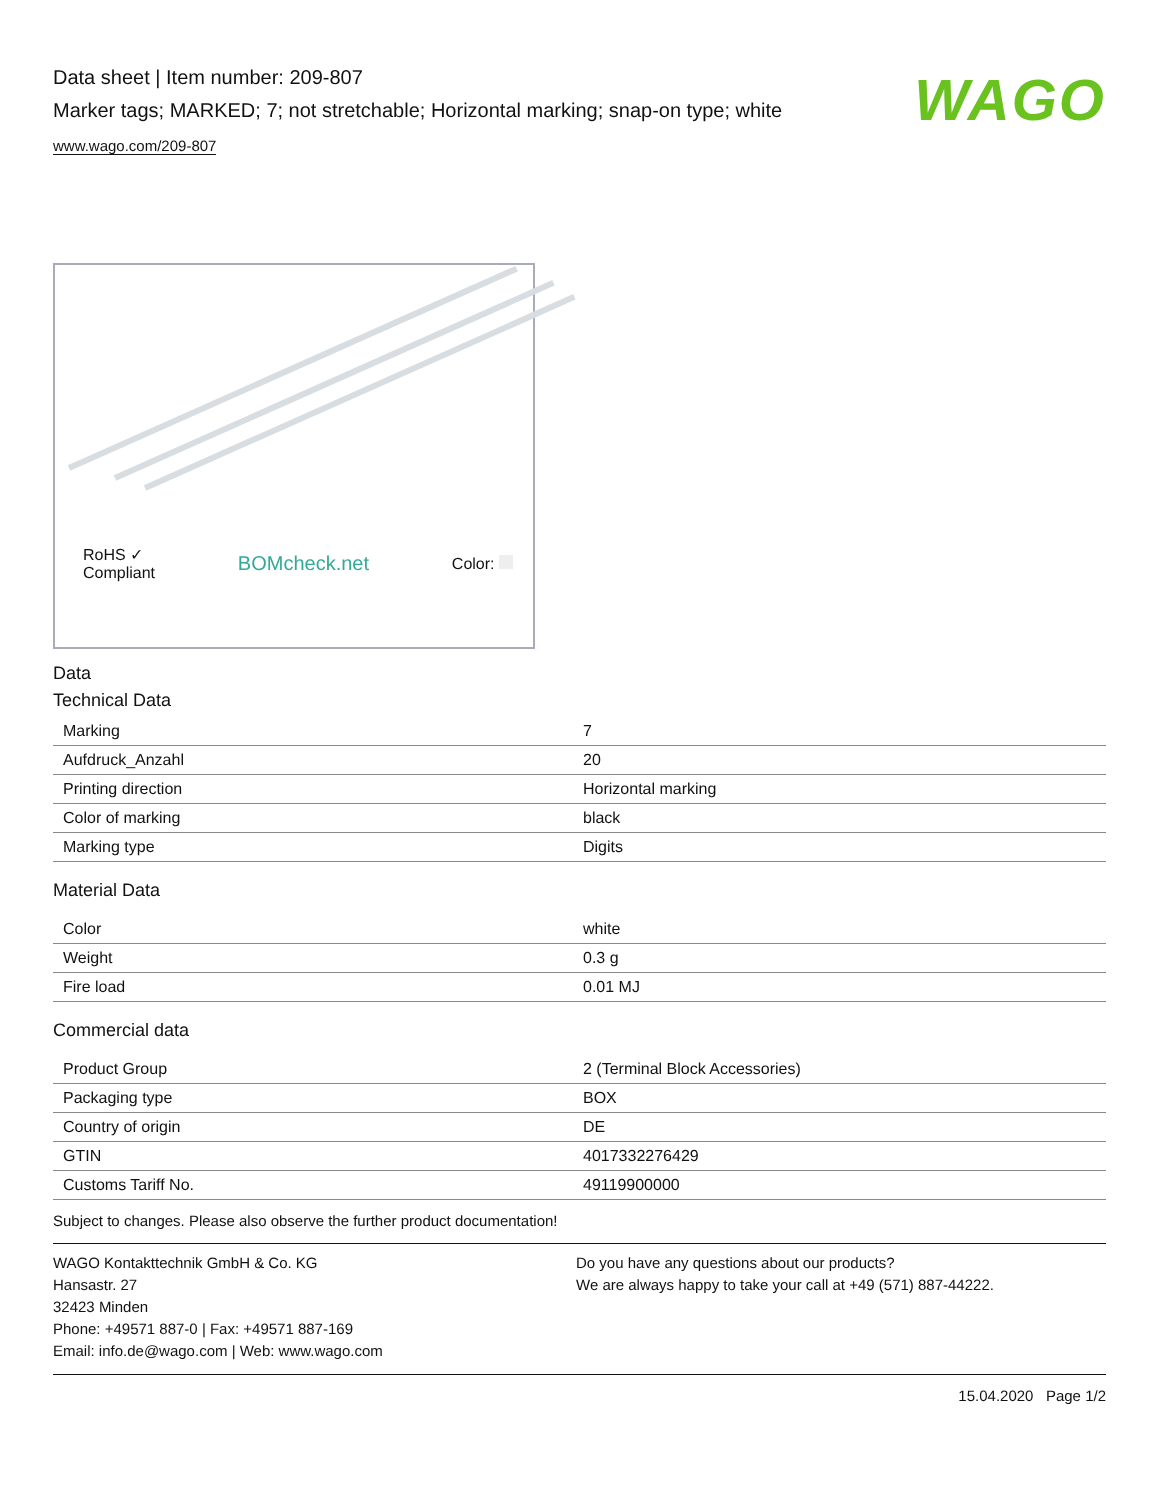Data sheet | Item number: 209-807
Marker tags; MARKED; 7; not stretchable; Horizontal marking; snap-on type; white
www.wago.com/209-807
WAGO
RoHS ✓
Compliant BOMcheck.net Color:
Data
Technical Data
| Marking | 7 |
| Aufdruck_Anzahl | 20 |
| Printing direction | Horizontal marking |
| Color of marking | black |
| Marking type | Digits |
Material Data
| Color | white |
| Weight | 0.3 g |
| Fire load | 0.01 MJ |
Commercial data
| Product Group | 2 (Terminal Block Accessories) |
| Packaging type | BOX |
| Country of origin | DE |
| GTIN | 4017332276429 |
| Customs Tariff No. | 49119900000 |
Subject to changes. Please also observe the further product documentation!
WAGO Kontakttechnik GmbH & Co. KG
Hansastr. 27
32423 Minden
Phone: +49571 887-0 | Fax: +49571 887-169
Email: info.de@wago.com | Web: www.wago.com
Do you have any questions about our products?
We are always happy to take your call at +49 (571) 887-44222.
15.04.2020 Page 1/2